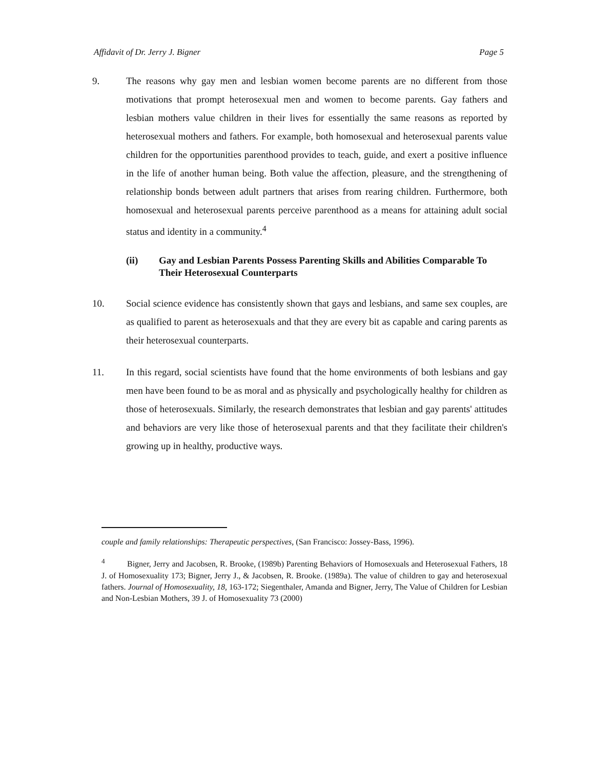Affidavit of Dr. Jerry J. Bigner Page 5
9. The reasons why gay men and lesbian women become parents are no different from those motivations that prompt heterosexual men and women to become parents. Gay fathers and lesbian mothers value children in their lives for essentially the same reasons as reported by heterosexual mothers and fathers. For example, both homosexual and heterosexual parents value children for the opportunities parenthood provides to teach, guide, and exert a positive influence in the life of another human being. Both value the affection, pleasure, and the strengthening of relationship bonds between adult partners that arises from rearing children. Furthermore, both homosexual and heterosexual parents perceive parenthood as a means for attaining adult social status and identity in a community.<sup>4</sup>
(ii) Gay and Lesbian Parents Possess Parenting Skills and Abilities Comparable To Their Heterosexual Counterparts
10. Social science evidence has consistently shown that gays and lesbians, and same sex couples, are as qualified to parent as heterosexuals and that they are every bit as capable and caring parents as their heterosexual counterparts.
11. In this regard, social scientists have found that the home environments of both lesbians and gay men have been found to be as moral and as physically and psychologically healthy for children as those of heterosexuals. Similarly, the research demonstrates that lesbian and gay parents' attitudes and behaviors are very like those of heterosexual parents and that they facilitate their children's growing up in healthy, productive ways.
couple and family relationships: Therapeutic perspectives, (San Francisco: Jossey-Bass, 1996).
<sup>4</sup> Bigner, Jerry and Jacobsen, R. Brooke, (1989b) Parenting Behaviors of Homosexuals and Heterosexual Fathers, 18 J. of Homosexuality 173; Bigner, Jerry J., & Jacobsen, R. Brooke. (1989a). The value of children to gay and heterosexual fathers. Journal of Homosexuality, 18, 163-172; Siegenthaler, Amanda and Bigner, Jerry, The Value of Children for Lesbian and Non-Lesbian Mothers, 39 J. of Homosexuality 73 (2000)